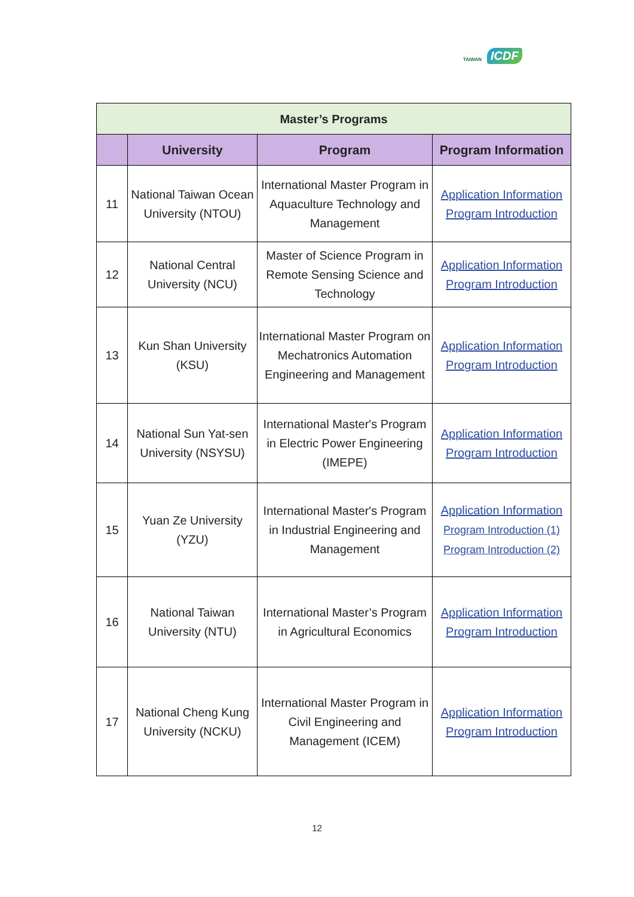TAIWAN ICDF
| Master’s Programs | | | |
| --- | --- | --- | --- |
| | University | Program | Program Information |
| 11 | National Taiwan Ocean University (NTOU) | International Master Program in Aquaculture Technology and Management | Application Information Program Introduction |
| 12 | National Central University (NCU) | Master of Science Program in Remote Sensing Science and Technology | Application Information Program Introduction |
| 13 | Kun Shan University (KSU) | International Master Program on Mechatronics Automation Engineering and Management | Application Information Program Introduction |
| 14 | National Sun Yat-sen University (NSYSU) | International Master's Program in Electric Power Engineering (IMEPE) | Application Information Program Introduction |
| 15 | Yuan Ze University (YZU) | International Master's Program in Industrial Engineering and Management | Application Information Program Introduction (1) Program Introduction (2) |
| 16 | National Taiwan University (NTU) | International Master’s Program in Agricultural Economics | Application Information Program Introduction |
| 17 | National Cheng Kung University (NCKU) | International Master Program in Civil Engineering and Management (ICEM) | Application Information Program Introduction |
12